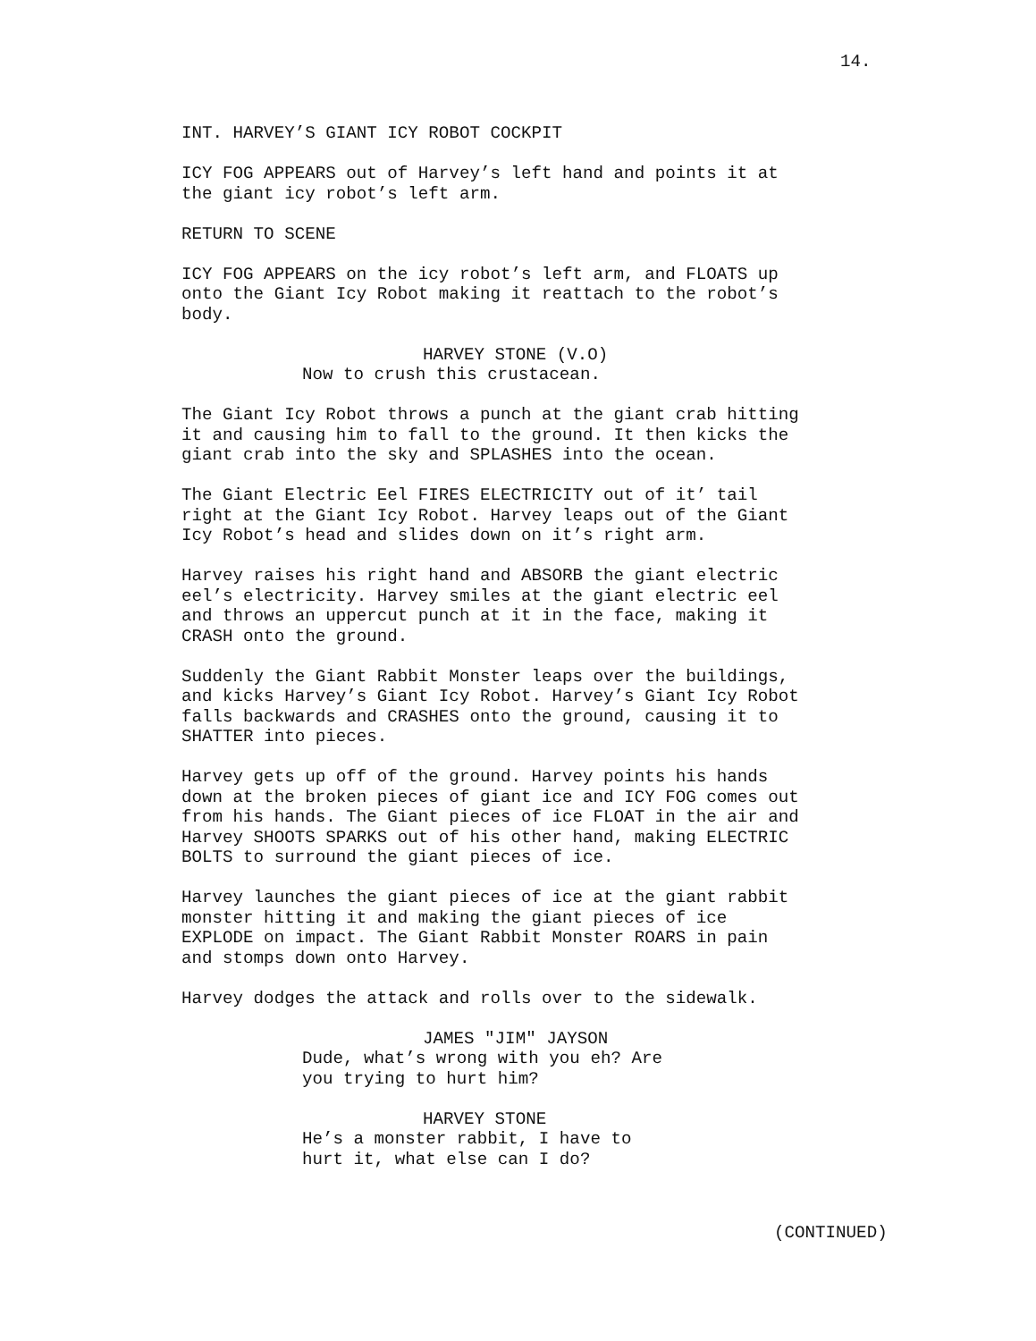14.
INT. HARVEY’S GIANT ICY ROBOT COCKPIT
ICY FOG APPEARS out of Harvey’s left hand and points it at the giant icy robot’s left arm.
RETURN TO SCENE
ICY FOG APPEARS on the icy robot’s left arm, and FLOATS up onto the Giant Icy Robot making it reattach to the robot’s body.
HARVEY STONE (V.O)
Now to crush this crustacean.
The Giant Icy Robot throws a punch at the giant crab hitting it and causing him to fall to the ground. It then kicks the giant crab into the sky and SPLASHES into the ocean.
The Giant Electric Eel FIRES ELECTRICITY out of it’ tail right at the Giant Icy Robot. Harvey leaps out of the Giant Icy Robot’s head and slides down on it’s right arm.
Harvey raises his right hand and ABSORB the giant electric eel’s electricity. Harvey smiles at the giant electric eel and throws an uppercut punch at it in the face, making it CRASH onto the ground.
Suddenly the Giant Rabbit Monster leaps over the buildings, and kicks Harvey’s Giant Icy Robot. Harvey’s Giant Icy Robot falls backwards and CRASHES onto the ground, causing it to SHATTER into pieces.
Harvey gets up off of the ground. Harvey points his hands down at the broken pieces of giant ice and ICY FOG comes out from his hands. The Giant pieces of ice FLOAT in the air and Harvey SHOOTS SPARKS out of his other hand, making ELECTRIC BOLTS to surround the giant pieces of ice.
Harvey launches the giant pieces of ice at the giant rabbit monster hitting it and making the giant pieces of ice EXPLODE on impact. The Giant Rabbit Monster ROARS in pain and stomps down onto Harvey.
Harvey dodges the attack and rolls over to the sidewalk.
JAMES "JIM" JAYSON
Dude, what’s wrong with you eh? Are you trying to hurt him?
HARVEY STONE
He’s a monster rabbit, I have to hurt it, what else can I do?
(CONTINUED)